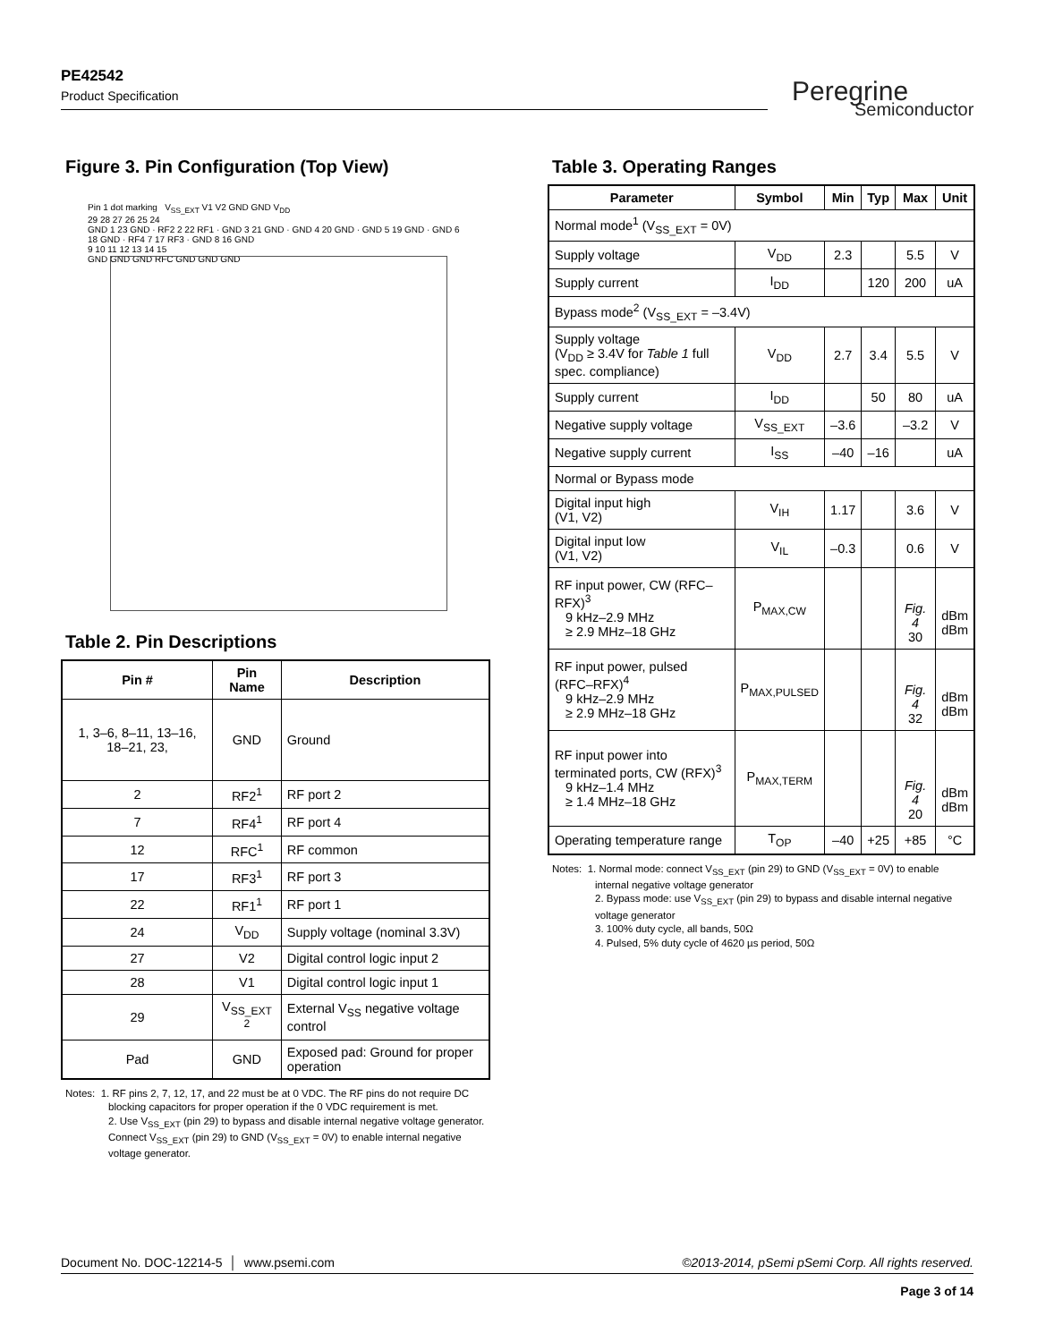PE42542
Product Specification
Peregrine
Semiconductor
Figure 3. Pin Configuration (Top View)
Pin 1 dot marking V<sub>SS_EXT</sub> V1 V2 GND GND V<sub>DD</sub>
29 28 27 26 25 24
GND 1 23 GND · RF2 2 22 RF1 · GND 3 21 GND · GND 4 20 GND · GND 5 19 GND · GND 6 18 GND · RF4 7 17 RF3 · GND 8 16 GND
9 10 11 12 13 14 15
GND GND GND RFC GND GND GND
Table 2. Pin Descriptions
| Pin # | Pin Name | Description |
| --- | --- | --- |
| 1, 3–6, 8–11, 13–16, 18–21, 23, | GND | Ground |
| 2 | RF2<sup>1</sup> | RF port 2 |
| 7 | RF4<sup>1</sup> | RF port 4 |
| 12 | RFC<sup>1</sup> | RF common |
| 17 | RF3<sup>1</sup> | RF port 3 |
| 22 | RF1<sup>1</sup> | RF port 1 |
| 24 | V<sub>DD</sub> | Supply voltage (nominal 3.3V) |
| 27 | V2 | Digital control logic input 2 |
| 28 | V1 | Digital control logic input 1 |
| 29 | V<sub>SS_EXT</sub> <sup>2</sup> | External V<sub>SS</sub> negative voltage control |
| Pad | GND | Exposed pad: Ground for proper operation |
Notes: 1. RF pins 2, 7, 12, 17, and 22 must be at 0 VDC. The RF pins do not require DC blocking capacitors for proper operation if the 0 VDC requirement is met.
2. Use V<sub>SS_EXT</sub> (pin 29) to bypass and disable internal negative voltage generator. Connect V<sub>SS_EXT</sub> (pin 29) to GND (V<sub>SS_EXT</sub> = 0V) to enable internal negative voltage generator.
Table 3. Operating Ranges
| Parameter | Symbol | Min | Typ | Max | Unit |
| --- | --- | --- | --- | --- | --- |
| Normal mode<sup>1</sup> (V<sub>SS_EXT</sub> = 0V) | | | | | |
| Supply voltage | V<sub>DD</sub> | 2.3 | | 5.5 | V |
| Supply current | I<sub>DD</sub> | | 120 | 200 | uA |
| Bypass mode<sup>2</sup> (V<sub>SS_EXT</sub> = –3.4V) | | | | | |
| Supply voltage (V<sub>DD</sub> ≥ 3.4V for Table 1 full spec. compliance) | V<sub>DD</sub> | 2.7 | 3.4 | 5.5 | V |
| Supply current | I<sub>DD</sub> | | 50 | 80 | uA |
| Negative supply voltage | V<sub>SS_EXT</sub> | –3.6 | | –3.2 | V |
| Negative supply current | I<sub>SS</sub> | –40 | –16 | | uA |
| Normal or Bypass mode | | | | | |
| Digital input high (V1, V2) | V<sub>IH</sub> | 1.17 | | 3.6 | V |
| Digital input low (V1, V2) | V<sub>IL</sub> | –0.3 | | 0.6 | V |
| RF input power, CW (RFC–RFX)<sup>3</sup> 9 kHz–2.9 MHz ≥ 2.9 MHz–18 GHz | P<sub>MAX,CW</sub> | | | Fig. 4 30 | dBm dBm |
| RF input power, pulsed (RFC–RFX)<sup>4</sup> 9 kHz–2.9 MHz ≥ 2.9 MHz–18 GHz | P<sub>MAX,PULSED</sub> | | | Fig. 4 32 | dBm dBm |
| RF input power into terminated ports, CW (RFX)<sup>3</sup> 9 kHz–1.4 MHz ≥ 1.4 MHz–18 GHz | P<sub>MAX,TERM</sub> | | | Fig. 4 20 | dBm dBm |
| Operating temperature range | T<sub>OP</sub> | –40 | +25 | +85 | °C |
Notes: 1. Normal mode: connect V<sub>SS_EXT</sub> (pin 29) to GND (V<sub>SS_EXT</sub> = 0V) to enable internal negative voltage generator
2. Bypass mode: use V<sub>SS_EXT</sub> (pin 29) to bypass and disable internal negative voltage generator
3. 100% duty cycle, all bands, 50Ω
4. Pulsed, 5% duty cycle of 4620 µs period, 50Ω
Document No. DOC-12214-5 │ www.psemi.com ©2013-2014, pSemi pSemi Corp. All rights reserved.
Page 3 of 14